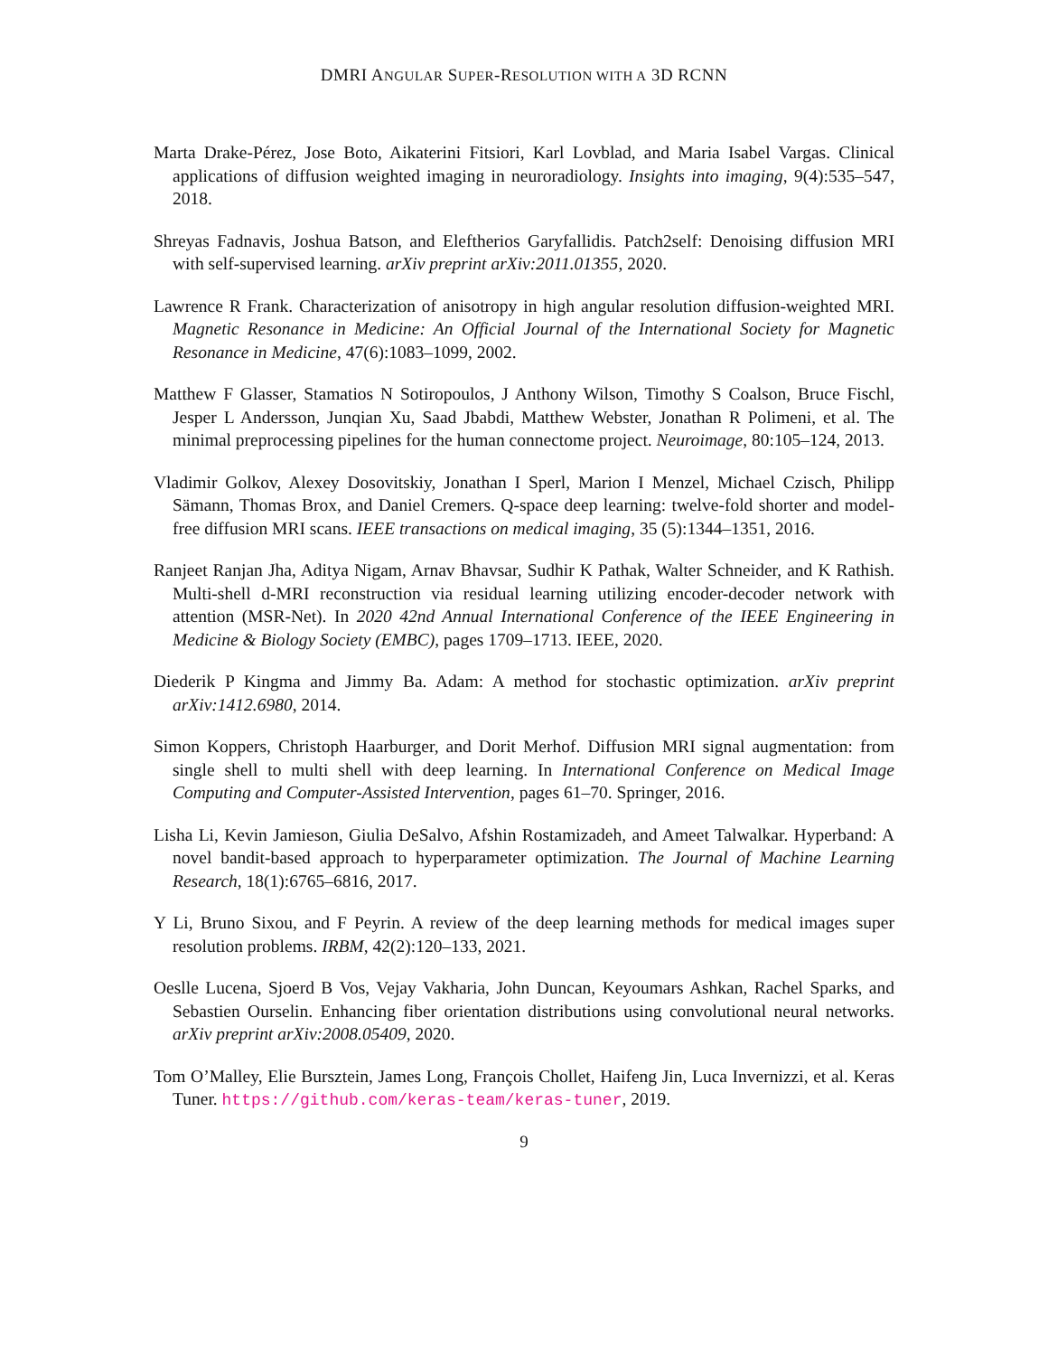DMRI ANGULAR SUPER-RESOLUTION WITH A 3D RCNN
Marta Drake-Pérez, Jose Boto, Aikaterini Fitsiori, Karl Lovblad, and Maria Isabel Vargas. Clinical applications of diffusion weighted imaging in neuroradiology. Insights into imaging, 9(4):535–547, 2018.
Shreyas Fadnavis, Joshua Batson, and Eleftherios Garyfallidis. Patch2self: Denoising diffusion MRI with self-supervised learning. arXiv preprint arXiv:2011.01355, 2020.
Lawrence R Frank. Characterization of anisotropy in high angular resolution diffusion-weighted MRI. Magnetic Resonance in Medicine: An Official Journal of the International Society for Magnetic Resonance in Medicine, 47(6):1083–1099, 2002.
Matthew F Glasser, Stamatios N Sotiropoulos, J Anthony Wilson, Timothy S Coalson, Bruce Fischl, Jesper L Andersson, Junqian Xu, Saad Jbabdi, Matthew Webster, Jonathan R Polimeni, et al. The minimal preprocessing pipelines for the human connectome project. Neuroimage, 80:105–124, 2013.
Vladimir Golkov, Alexey Dosovitskiy, Jonathan I Sperl, Marion I Menzel, Michael Czisch, Philipp Sämann, Thomas Brox, and Daniel Cremers. Q-space deep learning: twelve-fold shorter and model-free diffusion MRI scans. IEEE transactions on medical imaging, 35 (5):1344–1351, 2016.
Ranjeet Ranjan Jha, Aditya Nigam, Arnav Bhavsar, Sudhir K Pathak, Walter Schneider, and K Rathish. Multi-shell d-MRI reconstruction via residual learning utilizing encoder-decoder network with attention (MSR-Net). In 2020 42nd Annual International Conference of the IEEE Engineering in Medicine & Biology Society (EMBC), pages 1709–1713. IEEE, 2020.
Diederik P Kingma and Jimmy Ba. Adam: A method for stochastic optimization. arXiv preprint arXiv:1412.6980, 2014.
Simon Koppers, Christoph Haarburger, and Dorit Merhof. Diffusion MRI signal augmentation: from single shell to multi shell with deep learning. In International Conference on Medical Image Computing and Computer-Assisted Intervention, pages 61–70. Springer, 2016.
Lisha Li, Kevin Jamieson, Giulia DeSalvo, Afshin Rostamizadeh, and Ameet Talwalkar. Hyperband: A novel bandit-based approach to hyperparameter optimization. The Journal of Machine Learning Research, 18(1):6765–6816, 2017.
Y Li, Bruno Sixou, and F Peyrin. A review of the deep learning methods for medical images super resolution problems. IRBM, 42(2):120–133, 2021.
Oeslle Lucena, Sjoerd B Vos, Vejay Vakharia, John Duncan, Keyoumars Ashkan, Rachel Sparks, and Sebastien Ourselin. Enhancing fiber orientation distributions using convolutional neural networks. arXiv preprint arXiv:2008.05409, 2020.
Tom O’Malley, Elie Bursztein, James Long, François Chollet, Haifeng Jin, Luca Invernizzi, et al. Keras Tuner. https://github.com/keras-team/keras-tuner, 2019.
9